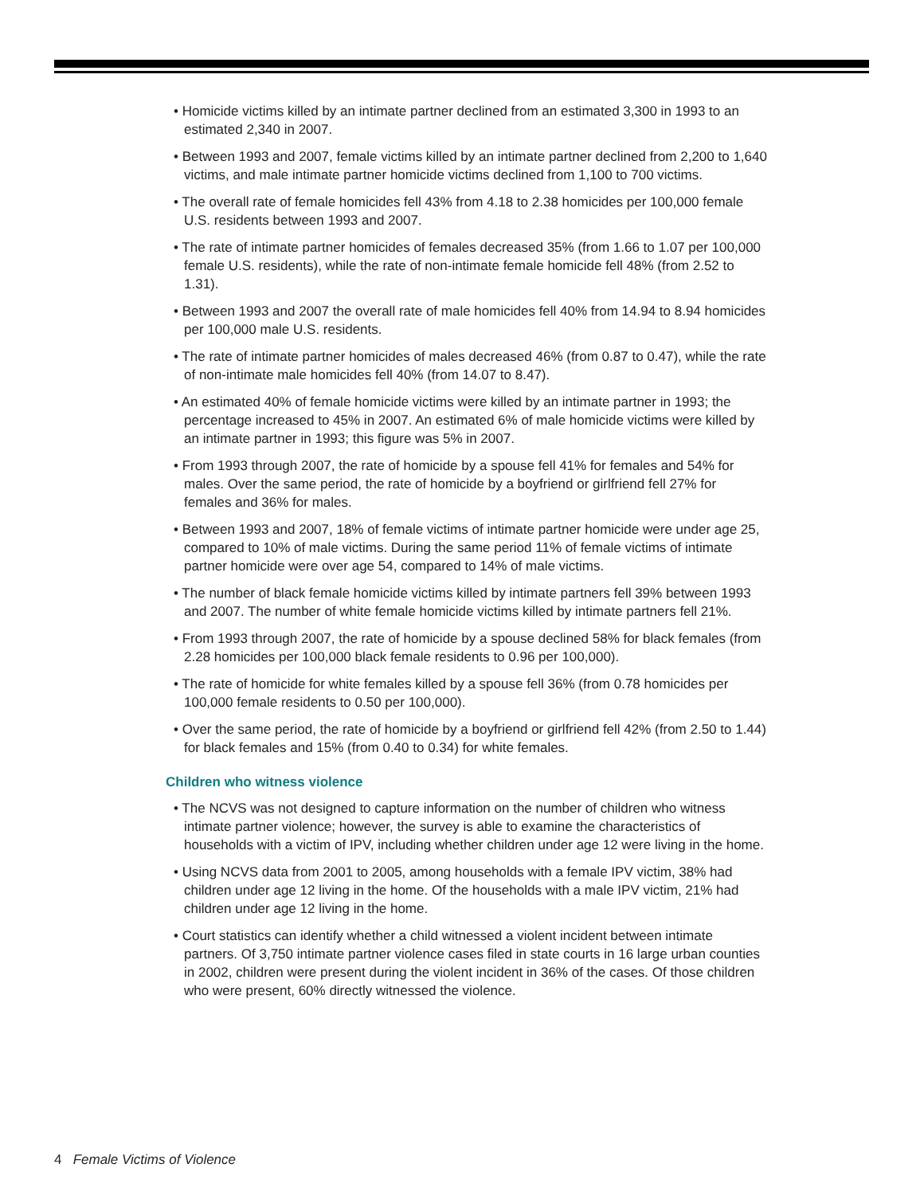• Homicide victims killed by an intimate partner declined from an estimated 3,300 in 1993 to an estimated 2,340 in 2007.
• Between 1993 and 2007, female victims killed by an intimate partner declined from 2,200 to 1,640 victims, and male intimate partner homicide victims declined from 1,100 to 700 victims.
• The overall rate of female homicides fell 43% from 4.18 to 2.38 homicides per 100,000 female U.S. residents between 1993 and 2007.
• The rate of intimate partner homicides of females decreased 35% (from 1.66 to 1.07 per 100,000 female U.S. residents), while the rate of non-intimate female homicide fell 48% (from 2.52 to 1.31).
• Between 1993 and 2007 the overall rate of male homicides fell 40% from 14.94 to 8.94 homicides per 100,000 male U.S. residents.
• The rate of intimate partner homicides of males decreased 46% (from 0.87 to 0.47), while the rate of non-intimate male homicides fell 40% (from 14.07 to 8.47).
• An estimated 40% of female homicide victims were killed by an intimate partner in 1993; the percentage increased to 45% in 2007. An estimated 6% of male homicide victims were killed by an intimate partner in 1993; this figure was 5% in 2007.
• From 1993 through 2007, the rate of homicide by a spouse fell 41% for females and 54% for males. Over the same period, the rate of homicide by a boyfriend or girlfriend fell 27% for females and 36% for males.
• Between 1993 and 2007, 18% of female victims of intimate partner homicide were under age 25, compared to 10% of male victims. During the same period 11% of female victims of intimate partner homicide were over age 54, compared to 14% of male victims.
• The number of black female homicide victims killed by intimate partners fell 39% between 1993 and 2007. The number of white female homicide victims killed by intimate partners fell 21%.
• From 1993 through 2007, the rate of homicide by a spouse declined 58% for black females (from 2.28 homicides per 100,000 black female residents to 0.96 per 100,000).
• The rate of homicide for white females killed by a spouse fell 36% (from 0.78 homicides per 100,000 female residents to 0.50 per 100,000).
• Over the same period, the rate of homicide by a boyfriend or girlfriend fell 42% (from 2.50 to 1.44) for black females and 15% (from 0.40 to 0.34) for white females.
Children who witness violence
• The NCVS was not designed to capture information on the number of children who witness intimate partner violence; however, the survey is able to examine the characteristics of households with a victim of IPV, including whether children under age 12 were living in the home.
• Using NCVS data from 2001 to 2005, among households with a female IPV victim, 38% had children under age 12 living in the home. Of the households with a male IPV victim, 21% had children under age 12 living in the home.
• Court statistics can identify whether a child witnessed a violent incident between intimate partners. Of 3,750 intimate partner violence cases filed in state courts in 16 large urban counties in 2002, children were present during the violent incident in 36% of the cases. Of those children who were present, 60% directly witnessed the violence.
4 Female Victims of Violence